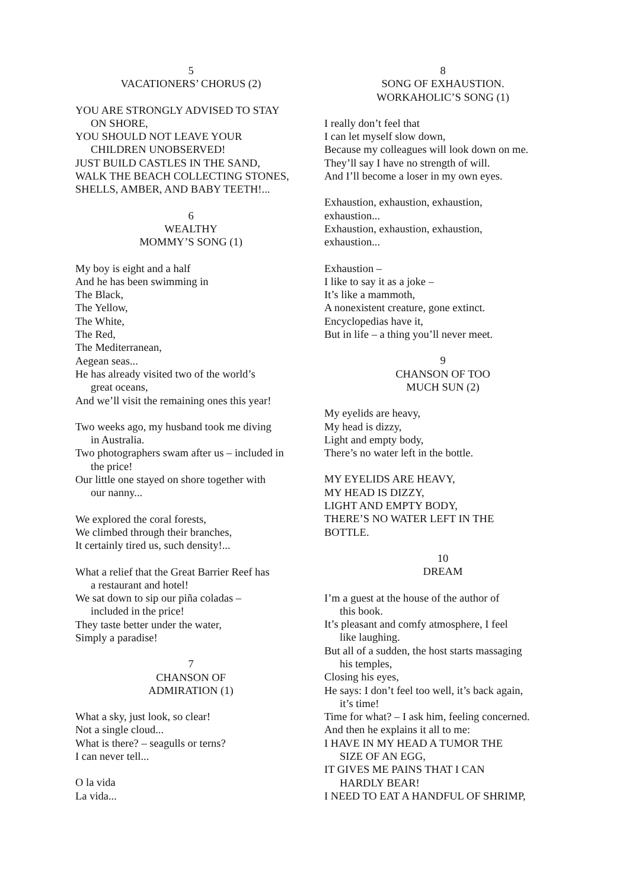5
VACATIONERS’ CHORUS (2)
YOU ARE STRONGLY ADVISED TO STAY
ON SHORE,
YOU SHOULD NOT LEAVE YOUR
CHILDREN UNOBSERVED!
JUST BUILD CASTLES IN THE SAND,
WALK THE BEACH COLLECTING STONES,
SHELLS, AMBER, AND BABY TEETH!...
6
WEALTHY
MOMMY’S SONG (1)
My boy is eight and a half
And he has been swimming in
The Black,
The Yellow,
The White,
The Red,
The Mediterranean,
Aegean seas...
He has already visited two of the world’s
great oceans,
And we’ll visit the remaining ones this year!
Two weeks ago, my husband took me diving
in Australia.
Two photographers swam after us – included in
the price!
Our little one stayed on shore together with
our nanny...
We explored the coral forests,
We climbed through their branches,
It certainly tired us, such density!...
What a relief that the Great Barrier Reef has
a restaurant and hotel!
We sat down to sip our piña coladas –
included in the price!
They taste better under the water,
Simply a paradise!
7
CHANSON OF
ADMIRATION (1)
What a sky, just look, so clear!
Not a single cloud...
What is there? – seagulls or terns?
I can never tell...
O la vida
La vida...
8
SONG OF EXHAUSTION.
WORKAHOLIC’S SONG (1)
I really don’t feel that
I can let myself slow down,
Because my colleagues will look down on me.
They’ll say I have no strength of will.
And I’ll become a loser in my own eyes.
Exhaustion, exhaustion, exhaustion,
exhaustion...
Exhaustion, exhaustion, exhaustion,
exhaustion...
Exhaustion –
I like to say it as a joke –
It’s like a mammoth,
A nonexistent creature, gone extinct.
Encyclopedias have it,
But in life – a thing you’ll never meet.
9
CHANSON OF TOO
MUCH SUN (2)
My eyelids are heavy,
My head is dizzy,
Light and empty body,
There’s no water left in the bottle.
MY EYELIDS ARE HEAVY,
MY HEAD IS DIZZY,
LIGHT AND EMPTY BODY,
THERE’S NO WATER LEFT IN THE
BOTTLE.
10
DREAM
I’m a guest at the house of the author of
this book.
It’s pleasant and comfy atmosphere, I feel
like laughing.
But all of a sudden, the host starts massaging
his temples,
Closing his eyes,
He says: I don’t feel too well, it’s back again,
it’s time!
Time for what? – I ask him, feeling concerned.
And then he explains it all to me:
I HAVE IN MY HEAD A TUMOR THE
SIZE OF AN EGG,
IT GIVES ME PAINS THAT I CAN
HARDLY BEAR!
I NEED TO EAT A HANDFUL OF SHRIMP,